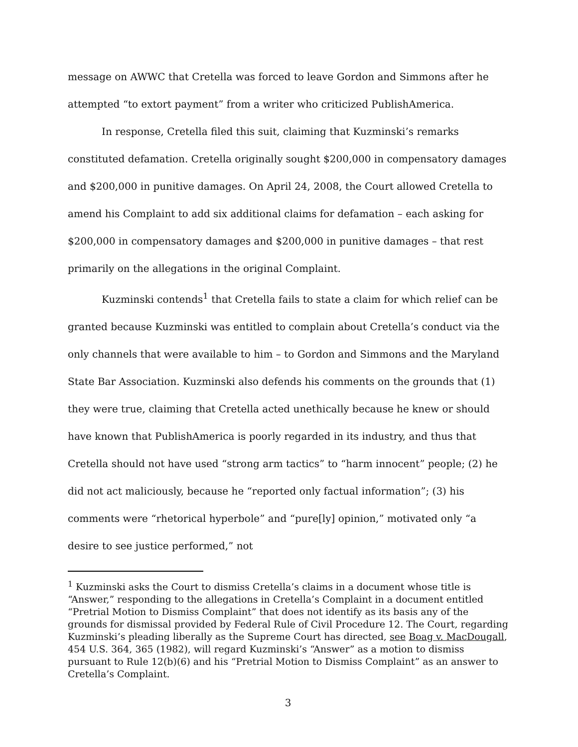message on AWWC that Cretella was forced to leave Gordon and Simmons after he attempted “to extort payment” from a writer who criticized PublishAmerica.
In response, Cretella filed this suit, claiming that Kuzminski’s remarks constituted defamation. Cretella originally sought $200,000 in compensatory damages and $200,000 in punitive damages. On April 24, 2008, the Court allowed Cretella to amend his Complaint to add six additional claims for defamation – each asking for $200,000 in compensatory damages and $200,000 in punitive damages – that rest primarily on the allegations in the original Complaint.
Kuzminski contends<sup>1</sup> that Cretella fails to state a claim for which relief can be granted because Kuzminski was entitled to complain about Cretella’s conduct via the only channels that were available to him – to Gordon and Simmons and the Maryland State Bar Association. Kuzminski also defends his comments on the grounds that (1) they were true, claiming that Cretella acted unethically because he knew or should have known that PublishAmerica is poorly regarded in its industry, and thus that Cretella should not have used “strong arm tactics” to “harm innocent” people; (2) he did not act maliciously, because he “reported only factual information”; (3) his comments were “rhetorical hyperbole” and “pure[ly] opinion,” motivated only “a desire to see justice performed,” not
<sup>1</sup> Kuzminski asks the Court to dismiss Cretella’s claims in a document whose title is “Answer,” responding to the allegations in Cretella’s Complaint in a document entitled “Pretrial Motion to Dismiss Complaint” that does not identify as its basis any of the grounds for dismissal provided by Federal Rule of Civil Procedure 12. The Court, regarding Kuzminski’s pleading liberally as the Supreme Court has directed, see Boag v. MacDougall, 454 U.S. 364, 365 (1982), will regard Kuzminski’s “Answer” as a motion to dismiss pursuant to Rule 12(b)(6) and his “Pretrial Motion to Dismiss Complaint” as an answer to Cretella’s Complaint.
3